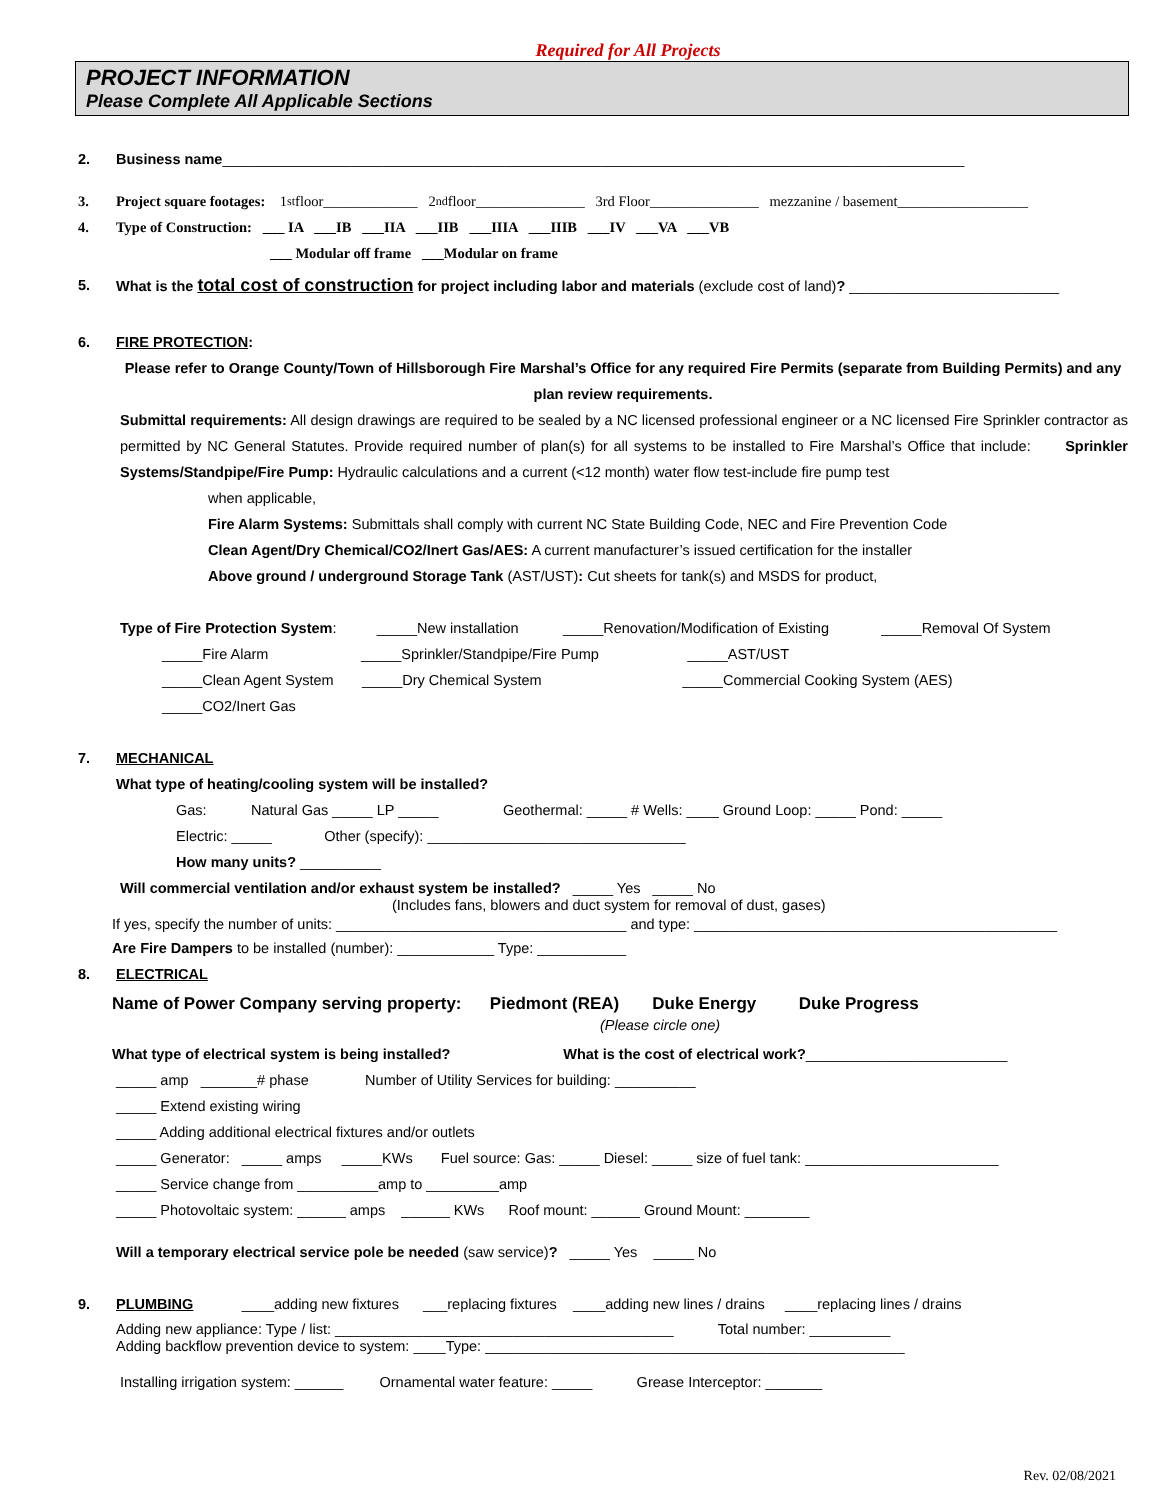Required for All Projects
PROJECT INFORMATION
Please Complete All Applicable Sections
2. Business name ____________________________________________________________________________________________
3. Project square footages: 1<sup>st</sup> floor_____________ 2<sup>nd</sup> floor_______________ 3rd Floor_______________ mezzanine / basement__________________
4. Type of Construction: ___ IA ___IB ___IIA ___IIB ___IIIA ___IIIB ___IV ___VA ___VB
___ Modular off frame ___Modular on frame
5. What is the total cost of construction for project including labor and materials (exclude cost of land)? __________________________
6. FIRE PROTECTION:
Please refer to Orange County/Town of Hillsborough Fire Marshal’s Office for any required Fire Permits (separate from Building Permits) and any plan review requirements.
Submittal requirements: All design drawings are required to be sealed by a NC licensed professional engineer or a NC licensed Fire Sprinkler contractor as permitted by NC General Statutes. Provide required number of plan(s) for all systems to be installed to Fire Marshal’s Office that include: Sprinkler Systems/Standpipe/Fire Pump: Hydraulic calculations and a current (<12 month) water flow test-include fire pump test
when applicable,
Fire Alarm Systems: Submittals shall comply with current NC State Building Code, NEC and Fire Prevention Code
Clean Agent/Dry Chemical/CO2/Inert Gas/AES: A current manufacturer’s issued certification for the installer
Above ground / underground Storage Tank (AST/UST): Cut sheets for tank(s) and MSDS for product,
Type of Fire Protection System: _____New installation _____Renovation/Modification of Existing _____Removal Of System
_____Fire Alarm _____Sprinkler/Standpipe/Fire Pump _____AST/UST
_____Clean Agent System _____Dry Chemical System _____Commercial Cooking System (AES)
_____CO2/Inert Gas
7. MECHANICAL
What type of heating/cooling system will be installed?
Gas: Natural Gas _____ LP _____ Geothermal: _____ # Wells: ____ Ground Loop: _____ Pond: _____
Electric: _____ Other (specify): ________________________________
How many units? __________
Will commercial ventilation and/or exhaust system be installed? _____ Yes _____ No
(Includes fans, blowers and duct system for removal of dust, gases)
If yes, specify the number of units: ____________________________________ and type: _____________________________________________
Are Fire Dampers to be installed (number): ____________ Type: ___________
8. ELECTRICAL
Name of Power Company serving property: Piedmont (REA) Duke Energy Duke Progress
(Please circle one)
What type of electrical system is being installed? What is the cost of electrical work?_________________________
_____ amp _______# phase Number of Utility Services for building: __________
_____ Extend existing wiring
_____ Adding additional electrical fixtures and/or outlets
_____ Generator: _____ amps _____KWs Fuel source: Gas: _____ Diesel: _____ size of fuel tank: ________________________
_____ Service change from __________amp to _________amp
_____ Photovoltaic system: ______ amps ______ KWs Roof mount: ______ Ground Mount: ________
Will a temporary electrical service pole be needed (saw service)? _____ Yes _____ No
9. PLUMBING ____adding new fixtures ___replacing fixtures ____adding new lines / drains ____replacing lines / drains
Adding new appliance: Type / list: __________________________________________ Total number: __________
Adding backflow prevention device to system: ____Type: ____________________________________________________
Installing irrigation system: ______ Ornamental water feature: _____ Grease Interceptor: _______
Rev. 02/08/2021